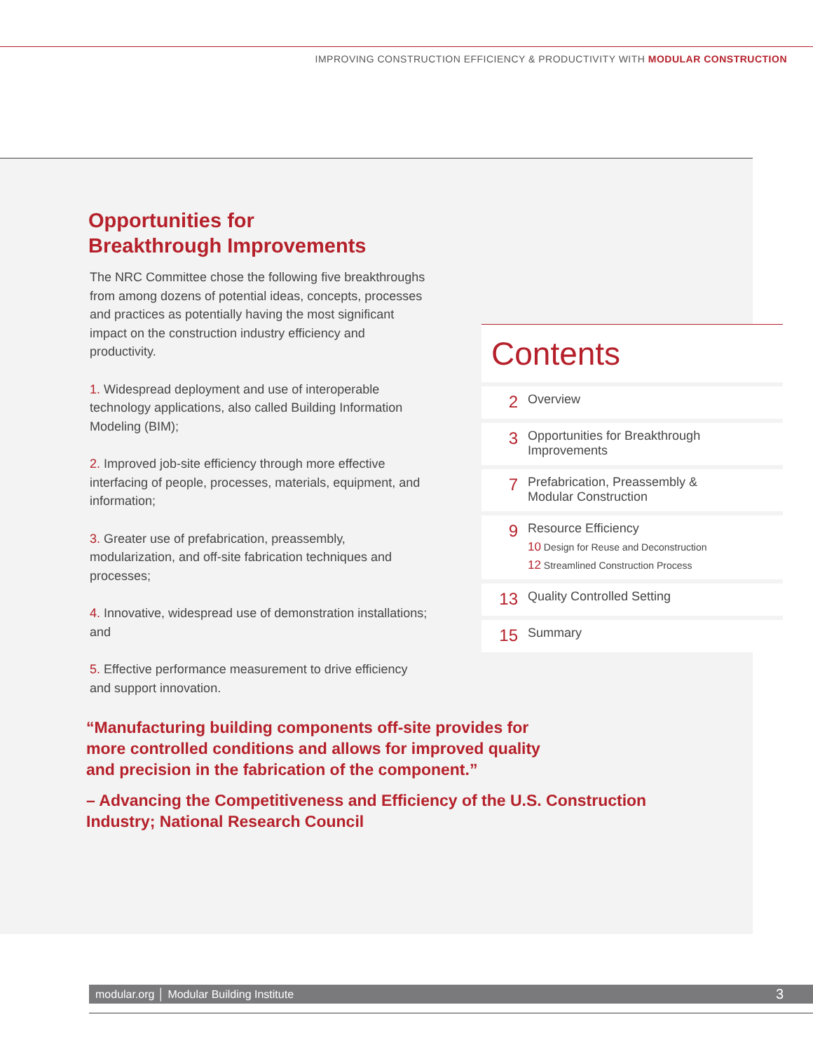IMPROVING CONSTRUCTION EFFICIENCY & PRODUCTIVITY WITH MODULAR CONSTRUCTION
Opportunities for
Breakthrough Improvements
The NRC Committee chose the following five breakthroughs from among dozens of potential ideas, concepts, processes and practices as potentially having the most significant impact on the construction industry efficiency and productivity.
1. Widespread deployment and use of interoperable technology applications, also called Building Information Modeling (BIM);
2. Improved job-site efficiency through more effective interfacing of people, processes, materials, equipment, and information;
3. Greater use of prefabrication, preassembly, modularization, and off-site fabrication techniques and processes;
4. Innovative, widespread use of demonstration installations; and
5. Effective performance measurement to drive efficiency and support innovation.
Contents
2
Overview
3
Opportunities for Breakthrough
Improvements
7
Prefabrication, Preassembly &
Modular Construction
9
Resource Efficiency
10 Design for Reuse and Deconstruction
12 Streamlined Construction Process
13
Quality Controlled Setting
15
Summary
“Manufacturing building components off-site provides for
more controlled conditions and allows for improved quality
and precision in the fabrication of the component.”
– Advancing the Competitiveness and Efficiency of the U.S. Construction Industry; National Research Council
modular.org │ Modular Building Institute
3